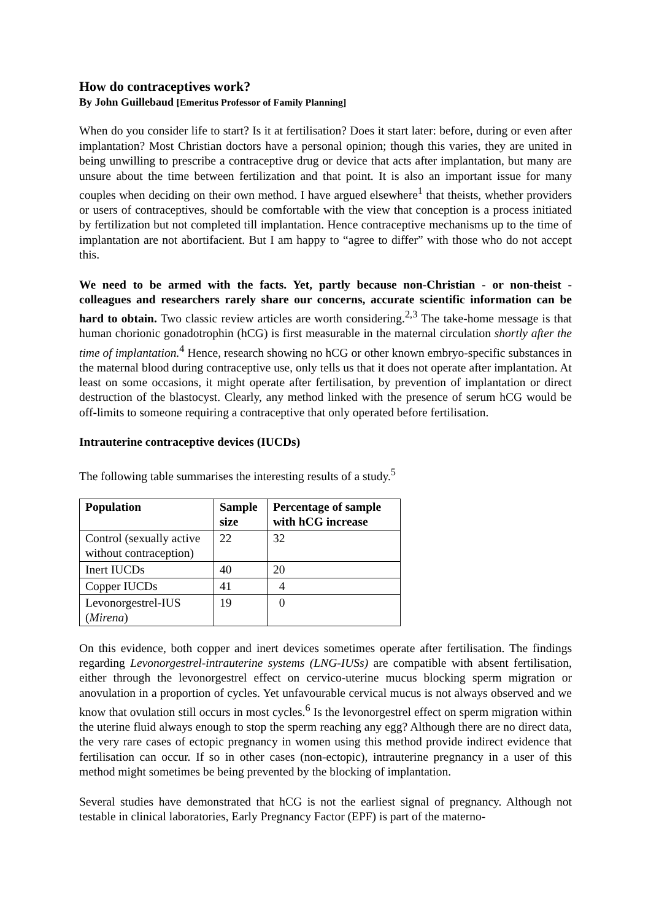How do contraceptives work?
By John Guillebaud [Emeritus Professor of Family Planning]
When do you consider life to start? Is it at fertilisation? Does it start later: before, during or even after implantation? Most Christian doctors have a personal opinion; though this varies, they are united in being unwilling to prescribe a contraceptive drug or device that acts after implantation, but many are unsure about the time between fertilization and that point. It is also an important issue for many couples when deciding on their own method. I have argued elsewhere<sup>1</sup> that theists, whether providers or users of contraceptives, should be comfortable with the view that conception is a process initiated by fertilization but not completed till implantation. Hence contraceptive mechanisms up to the time of implantation are not abortifacient. But I am happy to “agree to differ” with those who do not accept this.
We need to be armed with the facts. Yet, partly because non-Christian - or non-theist - colleagues and researchers rarely share our concerns, accurate scientific information can be hard to obtain. Two classic review articles are worth considering.<sup>2,3</sup> The take-home message is that human chorionic gonadotrophin (hCG) is first measurable in the maternal circulation shortly after the time of implantation.<sup>4</sup> Hence, research showing no hCG or other known embryo-specific substances in the maternal blood during contraceptive use, only tells us that it does not operate after implantation. At least on some occasions, it might operate after fertilisation, by prevention of implantation or direct destruction of the blastocyst. Clearly, any method linked with the presence of serum hCG would be off-limits to someone requiring a contraceptive that only operated before fertilisation.
Intrauterine contraceptive devices (IUCDs)
The following table summarises the interesting results of a study.<sup>5</sup>
| Population | Sample size | Percentage of sample with hCG increase |
| --- | --- | --- |
| Control (sexually active without contraception) | 22 | 32 |
| Inert IUCDs | 40 | 20 |
| Copper IUCDs | 41 | 4 |
| Levonorgestrel-IUS ( Mirena ) | 19 | 0 |
On this evidence, both copper and inert devices sometimes operate after fertilisation. The findings regarding Levonorgestrel-intrauterine systems (LNG-IUSs) are compatible with absent fertilisation, either through the levonorgestrel effect on cervico-uterine mucus blocking sperm migration or anovulation in a proportion of cycles. Yet unfavourable cervical mucus is not always observed and we know that ovulation still occurs in most cycles.<sup>6</sup> Is the levonorgestrel effect on sperm migration within the uterine fluid always enough to stop the sperm reaching any egg? Although there are no direct data, the very rare cases of ectopic pregnancy in women using this method provide indirect evidence that fertilisation can occur. If so in other cases (non-ectopic), intrauterine pregnancy in a user of this method might sometimes be being prevented by the blocking of implantation.
Several studies have demonstrated that hCG is not the earliest signal of pregnancy. Although not testable in clinical laboratories, Early Pregnancy Factor (EPF) is part of the materno-